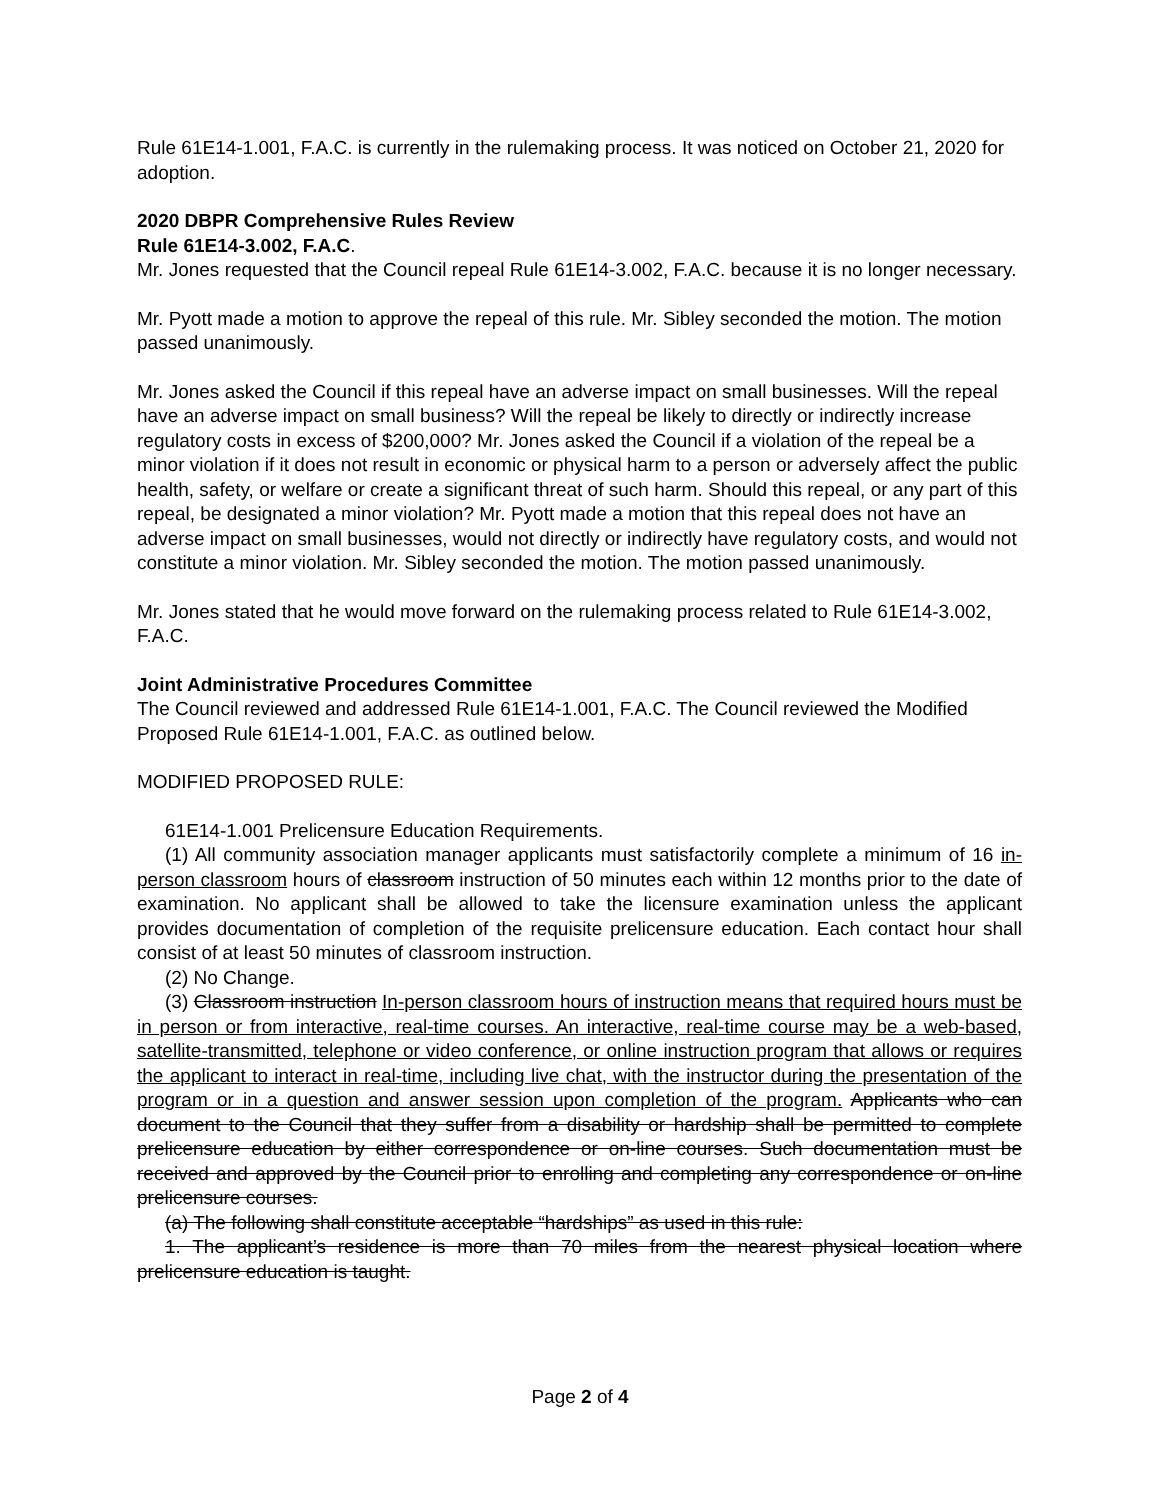Rule 61E14-1.001, F.A.C. is currently in the rulemaking process. It was noticed on October 21, 2020 for adoption.
2020 DBPR Comprehensive Rules Review
Rule 61E14-3.002, F.A.C.
Mr. Jones requested that the Council repeal Rule 61E14-3.002, F.A.C. because it is no longer necessary.
Mr. Pyott made a motion to approve the repeal of this rule. Mr. Sibley seconded the motion. The motion passed unanimously.
Mr. Jones asked the Council if this repeal have an adverse impact on small businesses. Will the repeal have an adverse impact on small business? Will the repeal be likely to directly or indirectly increase regulatory costs in excess of $200,000? Mr. Jones asked the Council if a violation of the repeal be a minor violation if it does not result in economic or physical harm to a person or adversely affect the public health, safety, or welfare or create a significant threat of such harm. Should this repeal, or any part of this repeal, be designated a minor violation? Mr. Pyott made a motion that this repeal does not have an adverse impact on small businesses, would not directly or indirectly have regulatory costs, and would not constitute a minor violation. Mr. Sibley seconded the motion. The motion passed unanimously.
Mr. Jones stated that he would move forward on the rulemaking process related to Rule 61E14-3.002, F.A.C.
Joint Administrative Procedures Committee
The Council reviewed and addressed Rule 61E14-1.001, F.A.C. The Council reviewed the Modified Proposed Rule 61E14-1.001, F.A.C. as outlined below.
MODIFIED PROPOSED RULE:
61E14-1.001 Prelicensure Education Requirements.
(1) All community association manager applicants must satisfactorily complete a minimum of 16 in-person classroom hours of classroom instruction of 50 minutes each within 12 months prior to the date of examination. No applicant shall be allowed to take the licensure examination unless the applicant provides documentation of completion of the requisite prelicensure education. Each contact hour shall consist of at least 50 minutes of classroom instruction.
(2) No Change.
(3) Classroom instruction In-person classroom hours of instruction means that required hours must be in person or from interactive, real-time courses. An interactive, real-time course may be a web-based, satellite-transmitted, telephone or video conference, or online instruction program that allows or requires the applicant to interact in real-time, including live chat, with the instructor during the presentation of the program or in a question and answer session upon completion of the program. Applicants who can document to the Council that they suffer from a disability or hardship shall be permitted to complete prelicensure education by either correspondence or on-line courses. Such documentation must be received and approved by the Council prior to enrolling and completing any correspondence or on-line prelicensure courses.
(a) The following shall constitute acceptable “hardships” as used in this rule:
1. The applicant’s residence is more than 70 miles from the nearest physical location where prelicensure education is taught.
Page 2 of 4